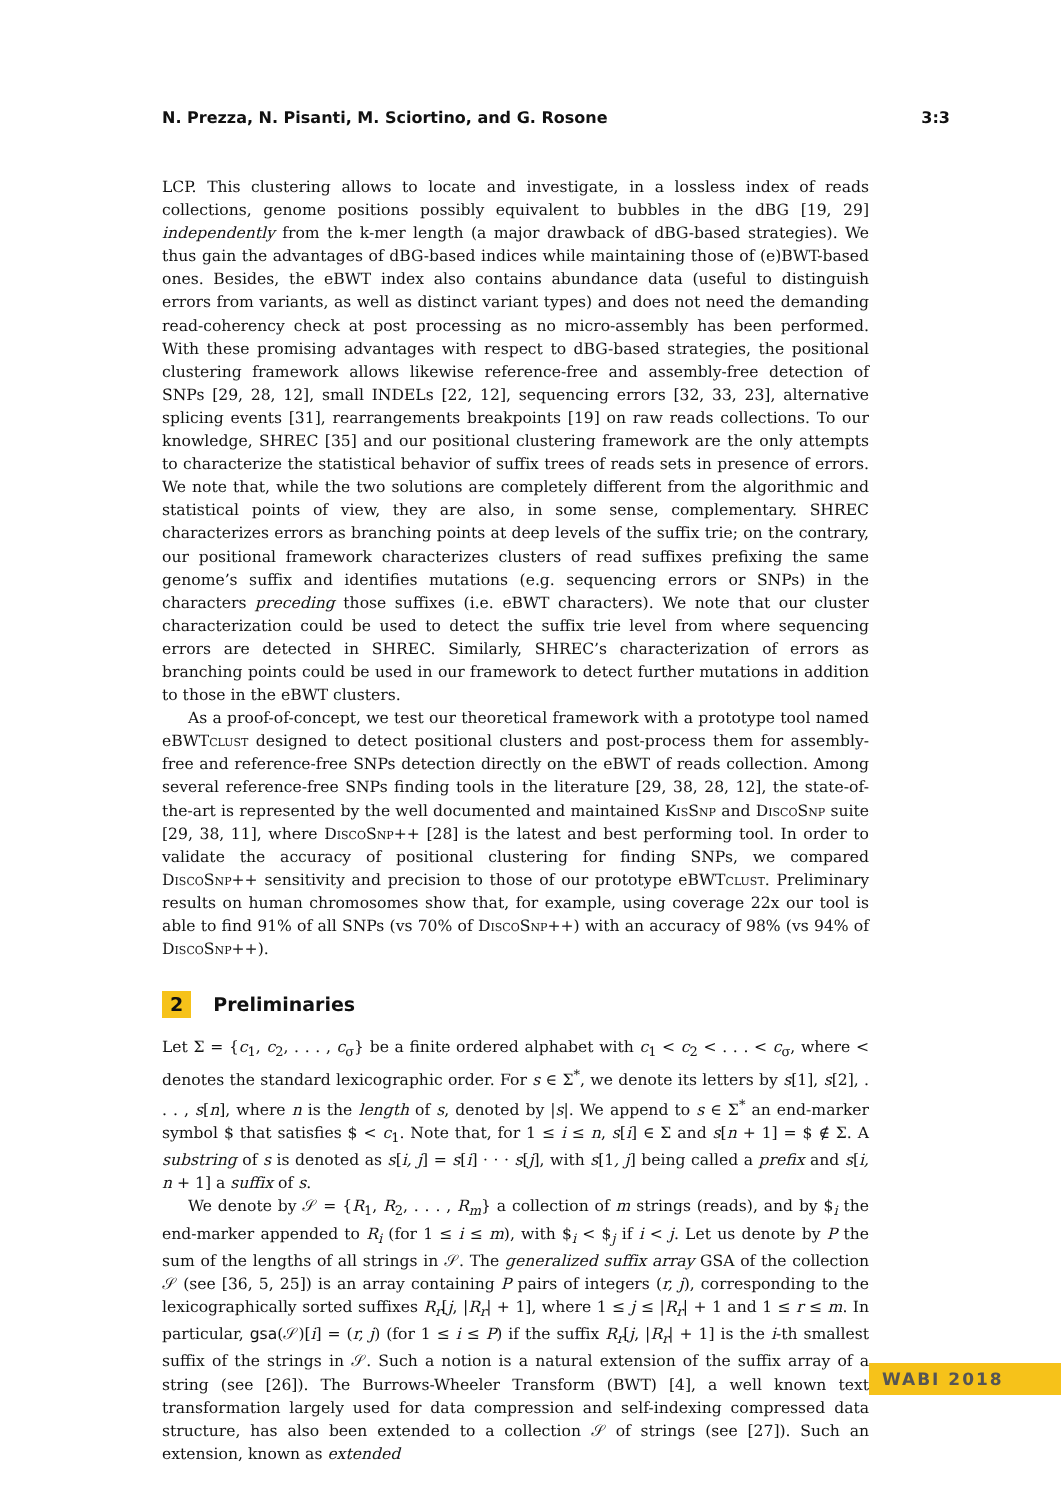N. Prezza, N. Pisanti, M. Sciortino, and G. Rosone 3:3
LCP. This clustering allows to locate and investigate, in a lossless index of reads collections, genome positions possibly equivalent to bubbles in the dBG [19, 29] independently from the k-mer length (a major drawback of dBG-based strategies). We thus gain the advantages of dBG-based indices while maintaining those of (e)BWT-based ones. Besides, the eBWT index also contains abundance data (useful to distinguish errors from variants, as well as distinct variant types) and does not need the demanding read-coherency check at post processing as no micro-assembly has been performed. With these promising advantages with respect to dBG-based strategies, the positional clustering framework allows likewise reference-free and assembly-free detection of SNPs [29, 28, 12], small INDELs [22, 12], sequencing errors [32, 33, 23], alternative splicing events [31], rearrangements breakpoints [19] on raw reads collections. To our knowledge, SHREC [35] and our positional clustering framework are the only attempts to characterize the statistical behavior of suffix trees of reads sets in presence of errors. We note that, while the two solutions are completely different from the algorithmic and statistical points of view, they are also, in some sense, complementary. SHREC characterizes errors as branching points at deep levels of the suffix trie; on the contrary, our positional framework characterizes clusters of read suffixes prefixing the same genome’s suffix and identifies mutations (e.g. sequencing errors or SNPs) in the characters preceding those suffixes (i.e. eBWT characters). We note that our cluster characterization could be used to detect the suffix trie level from where sequencing errors are detected in SHREC. Similarly, SHREC’s characterization of errors as branching points could be used in our framework to detect further mutations in addition to those in the eBWT clusters.
As a proof-of-concept, we test our theoretical framework with a prototype tool named eBWTclust designed to detect positional clusters and post-process them for assembly-free and reference-free SNPs detection directly on the eBWT of reads collection. Among several reference-free SNPs finding tools in the literature [29, 38, 28, 12], the state-of-the-art is represented by the well documented and maintained KisSnp and DiscoSnp suite [29, 38, 11], where DiscoSnp++ [28] is the latest and best performing tool. In order to validate the accuracy of positional clustering for finding SNPs, we compared DiscoSnp++ sensitivity and precision to those of our prototype eBWTclust. Preliminary results on human chromosomes show that, for example, using coverage 22x our tool is able to find 91% of all SNPs (vs 70% of DiscoSnp++) with an accuracy of 98% (vs 94% of DiscoSnp++).
2 Preliminaries
Let Σ = {c<sub>1</sub>, c<sub>2</sub>, . . . , c<sub>σ</sub>} be a finite ordered alphabet with c<sub>1</sub> < c<sub>2</sub> < . . . < c<sub>σ</sub>, where < denotes the standard lexicographic order. For s ∈ Σ<sup>*</sup>, we denote its letters by s[1], s[2], . . . , s[n], where n is the length of s, denoted by |s|. We append to s ∈ Σ<sup>*</sup> an end-marker symbol $ that satisfies $ < c<sub>1</sub>. Note that, for 1 ≤ i ≤ n, s[i] ∈ Σ and s[n + 1] = $ ∉ Σ. A substring of s is denoted as s[i, j] = s[i] · · · s[j], with s[1, j] being called a prefix and s[i, n + 1] a suffix of s.
We denote by 𝒮 = {R<sub>1</sub>, R<sub>2</sub>, . . . , R<sub>m</sub>} a collection of m strings (reads), and by $<sub>i</sub> the end-marker appended to R<sub>i</sub> (for 1 ≤ i ≤ m), with $<sub>i</sub> < $<sub>j</sub> if i < j. Let us denote by P the sum of the lengths of all strings in 𝒮. The generalized suffix array GSA of the collection 𝒮 (see [36, 5, 25]) is an array containing P pairs of integers (r, j), corresponding to the lexicographically sorted suffixes R<sub>r</sub>[j, |R<sub>r</sub>| + 1], where 1 ≤ j ≤ |R<sub>r</sub>| + 1 and 1 ≤ r ≤ m. In particular, gsa(𝒮)[i] = (r, j) (for 1 ≤ i ≤ P) if the suffix R<sub>r</sub>[j, |R<sub>r</sub>| + 1] is the i-th smallest suffix of the strings in 𝒮. Such a notion is a natural extension of the suffix array of a string (see [26]). The Burrows-Wheeler Transform (BWT) [4], a well known text transformation largely used for data compression and self-indexing compressed data structure, has also been extended to a collection 𝒮 of strings (see [27]). Such an extension, known as extended
WABI 2018